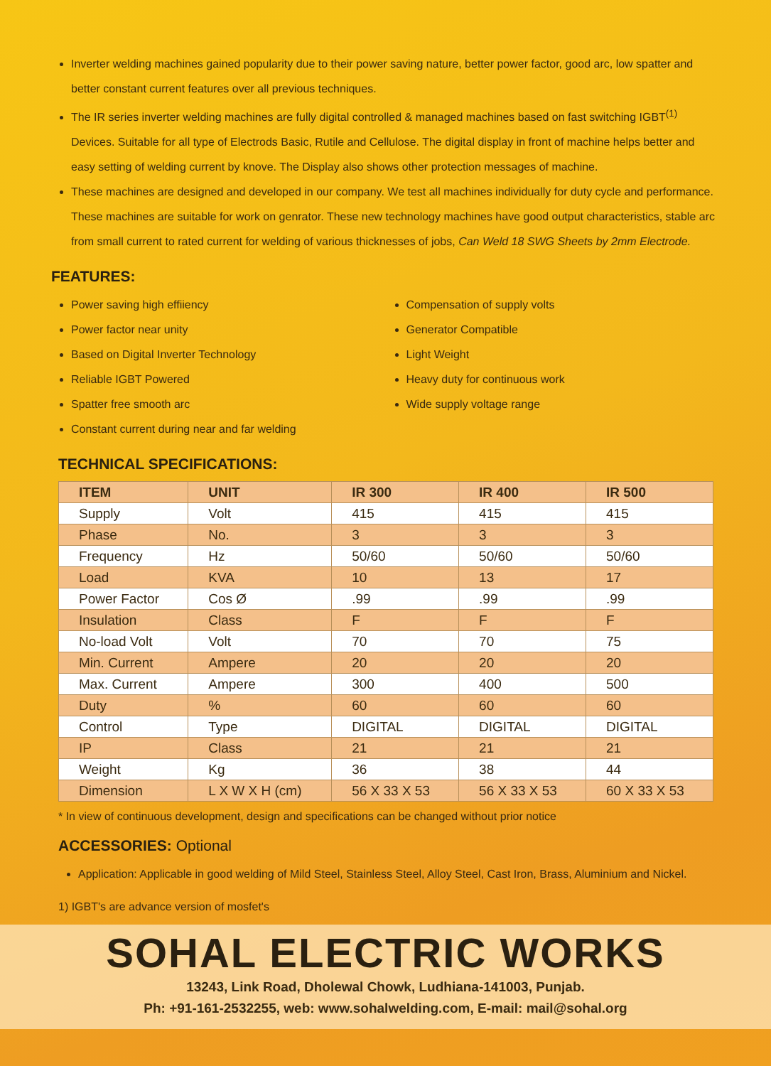Inverter welding machines gained popularity due to their power saving nature, better power factor, good arc, low spatter and better constant current features over all previous techniques.
The IR series inverter welding machines are fully digital controlled & managed machines based on fast switching IGBT<sup>(1)</sup> Devices. Suitable for all type of Electrods Basic, Rutile and Cellulose. The digital display in front of machine helps better and easy setting of welding current by knove. The Display also shows other protection messages of machine.
These machines are designed and developed in our company. We test all machines individually for duty cycle and performance. These machines are suitable for work on genrator. These new technology machines have good output characteristics, stable arc from small current to rated current for welding of various thicknesses of jobs, Can Weld 18 SWG Sheets by 2mm Electrode.
FEATURES:
Power saving high effiiency
Power factor near unity
Based on Digital Inverter Technology
Reliable IGBT Powered
Spatter free smooth arc
Constant current during near and far welding
Compensation of supply volts
Generator Compatible
Light Weight
Heavy duty for continuous work
Wide supply voltage range
TECHNICAL SPECIFICATIONS:
| ITEM | UNIT | IR 300 | IR 400 | IR 500 |
| --- | --- | --- | --- | --- |
| Supply | Volt | 415 | 415 | 415 |
| Phase | No. | 3 | 3 | 3 |
| Frequency | Hz | 50/60 | 50/60 | 50/60 |
| Load | KVA | 10 | 13 | 17 |
| Power Factor | Cos Ø | .99 | .99 | .99 |
| Insulation | Class | F | F | F |
| No-load Volt | Volt | 70 | 70 | 75 |
| Min. Current | Ampere | 20 | 20 | 20 |
| Max. Current | Ampere | 300 | 400 | 500 |
| Duty | % | 60 | 60 | 60 |
| Control | Type | DIGITAL | DIGITAL | DIGITAL |
| IP | Class | 21 | 21 | 21 |
| Weight | Kg | 36 | 38 | 44 |
| Dimension | L X W X H (cm) | 56 X 33 X 53 | 56 X 33 X 53 | 60 X 33 X 53 |
* In view of continuous development, design and specifications can be changed without prior notice
ACCESSORIES: Optional
Application: Applicable in good welding of Mild Steel, Stainless Steel, Alloy Steel, Cast Iron, Brass, Aluminium and Nickel.
1) IGBT's are advance version of mosfet's
SOHAL ELECTRIC WORKS
13243, Link Road, Dholewal Chowk, Ludhiana-141003, Punjab.
Ph: +91-161-2532255, web: www.sohalwelding.com, E-mail: mail@sohal.org